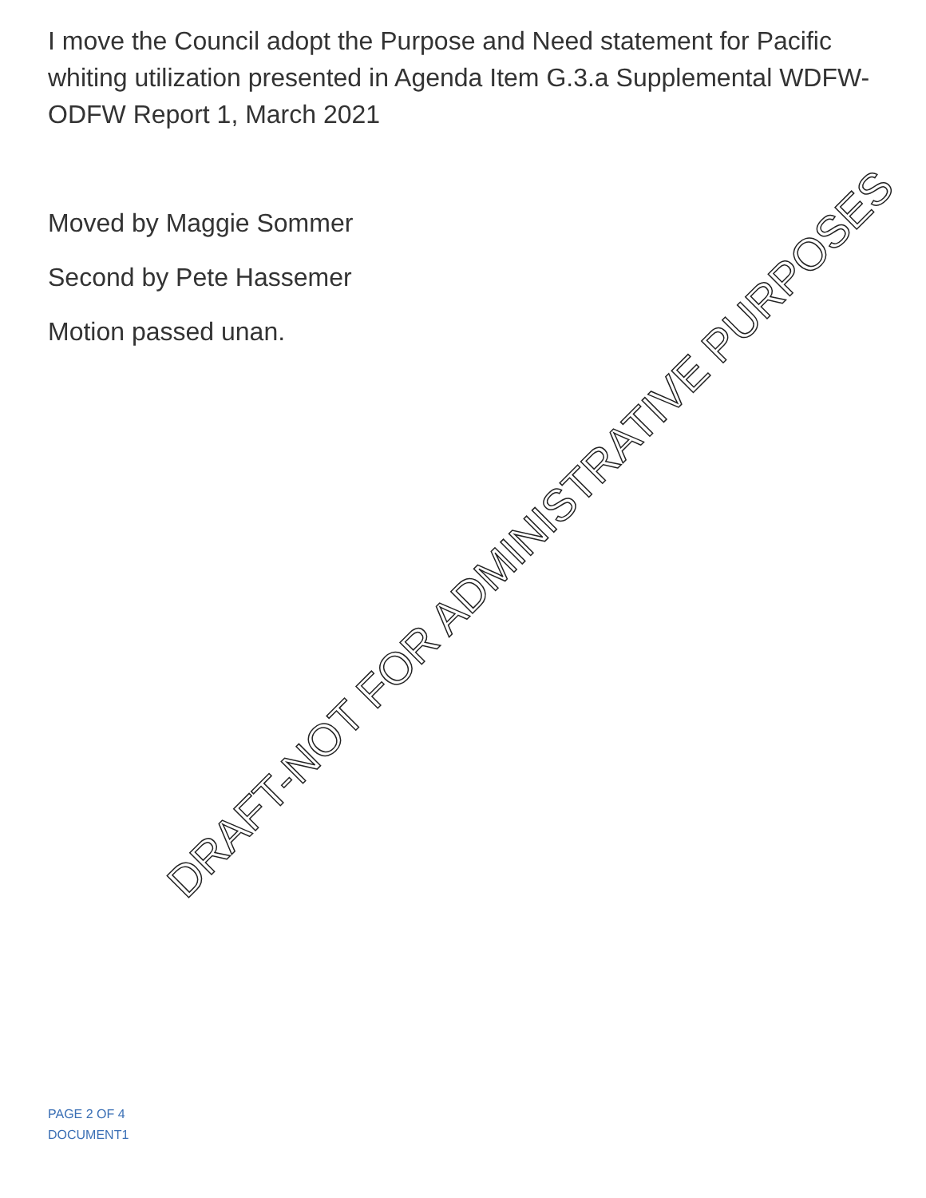I move the Council adopt the Purpose and Need statement for Pacific whiting utilization presented in Agenda Item G.3.a Supplemental WDFW-ODFW Report 1, March 2021
Moved by Maggie Sommer
Second by Pete Hassemer
Motion passed unan.
DRAFT-NOT FOR ADMINISTRATIVE PURPOSES
PAGE 2 OF 4
DOCUMENT1